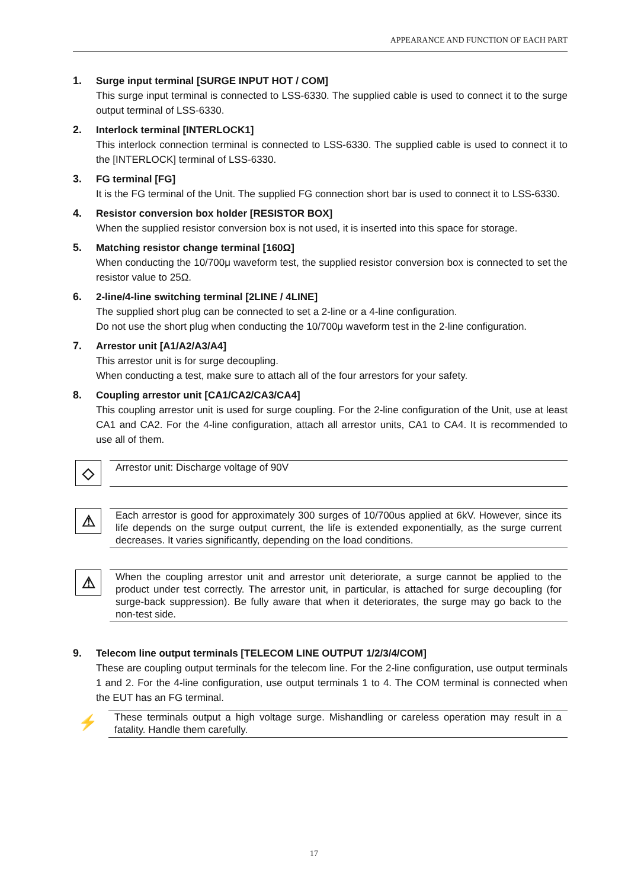APPEARANCE AND FUNCTION OF EACH PART
1. Surge input terminal [SURGE INPUT HOT / COM]
This surge input terminal is connected to LSS-6330. The supplied cable is used to connect it to the surge output terminal of LSS-6330.
2. Interlock terminal [INTERLOCK1]
This interlock connection terminal is connected to LSS-6330. The supplied cable is used to connect it to the [INTERLOCK] terminal of LSS-6330.
3. FG terminal [FG]
It is the FG terminal of the Unit. The supplied FG connection short bar is used to connect it to LSS-6330.
4. Resistor conversion box holder [RESISTOR BOX]
When the supplied resistor conversion box is not used, it is inserted into this space for storage.
5. Matching resistor change terminal [160Ω]
When conducting the 10/700μ waveform test, the supplied resistor conversion box is connected to set the resistor value to 25Ω.
6. 2-line/4-line switching terminal [2LINE / 4LINE]
The supplied short plug can be connected to set a 2-line or a 4-line configuration.
Do not use the short plug when conducting the 10/700μ waveform test in the 2-line configuration.
7. Arrestor unit [A1/A2/A3/A4]
This arrestor unit is for surge decoupling.
When conducting a test, make sure to attach all of the four arrestors for your safety.
8. Coupling arrestor unit [CA1/CA2/CA3/CA4]
This coupling arrestor unit is used for surge coupling. For the 2-line configuration of the Unit, use at least CA1 and CA2. For the 4-line configuration, attach all arrestor units, CA1 to CA4. It is recommended to use all of them.
◇
Arrestor unit: Discharge voltage of 90V
⚠
Each arrestor is good for approximately 300 surges of 10/700us applied at 6kV. However, since its life depends on the surge output current, the life is extended exponentially, as the surge current decreases. It varies significantly, depending on the load conditions.
⚠
When the coupling arrestor unit and arrestor unit deteriorate, a surge cannot be applied to the product under test correctly. The arrestor unit, in particular, is attached for surge decoupling (for surge-back suppression). Be fully aware that when it deteriorates, the surge may go back to the non-test side.
9. Telecom line output terminals [TELECOM LINE OUTPUT 1/2/3/4/COM]
These are coupling output terminals for the telecom line. For the 2-line configuration, use output terminals 1 and 2. For the 4-line configuration, use output terminals 1 to 4. The COM terminal is connected when the EUT has an FG terminal.
⚡
These terminals output a high voltage surge. Mishandling or careless operation may result in a fatality. Handle them carefully.
17